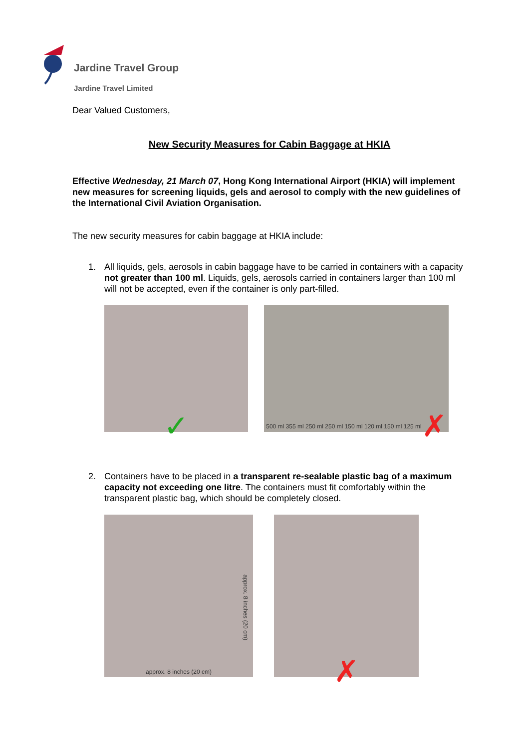Jardine Travel Group
Jardine Travel Limited
Dear Valued Customers,
New Security Measures for Cabin Baggage at HKIA
Effective Wednesday, 21 March 07, Hong Kong International Airport (HKIA) will implement new measures for screening liquids, gels and aerosol to comply with the new guidelines of the International Civil Aviation Organisation.
The new security measures for cabin baggage at HKIA include:
1. All liquids, gels, aerosols in cabin baggage have to be carried in containers with a capacity not greater than 100 ml. Liquids, gels, aerosols carried in containers larger than 100 ml will not be accepted, even if the container is only part-filled.
✓
500 ml 355 ml 250 ml 250 ml 150 ml 120 ml 150 ml 125 ml ✗
2. Containers have to be placed in a transparent re-sealable plastic bag of a maximum capacity not exceeding one litre. The containers must fit comfortably within the transparent plastic bag, which should be completely closed.
approx. 8 inches (20 cm)
approx. 8 inches (20 cm)
✗